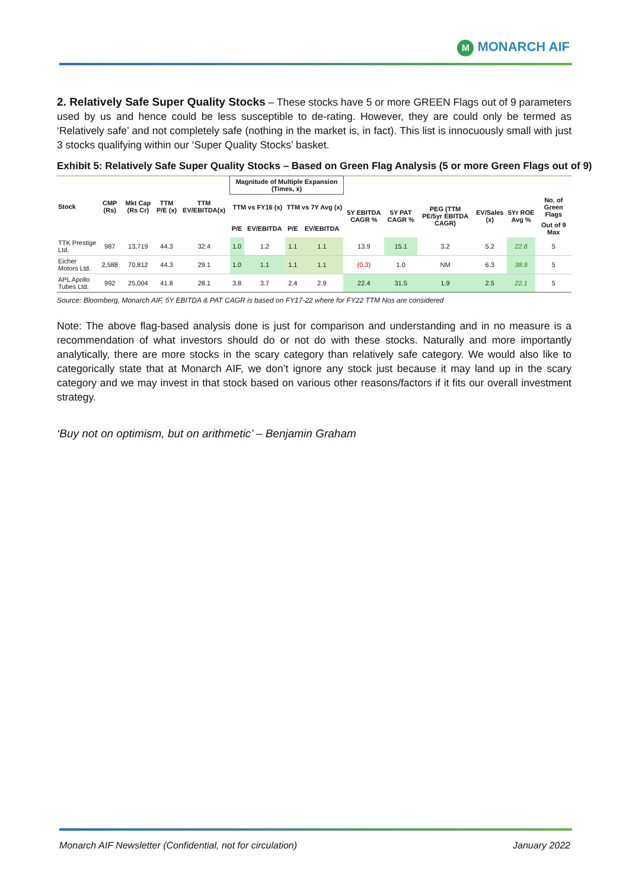M MONARCH AIF
2. Relatively Safe Super Quality Stocks – These stocks have 5 or more GREEN Flags out of 9 parameters used by us and hence could be less susceptible to de-rating. However, they are could only be termed as ‘Relatively safe’ and not completely safe (nothing in the market is, in fact). This list is innocuously small with just 3 stocks qualifying within our ‘Super Quality Stocks’ basket.
Exhibit 5: Relatively Safe Super Quality Stocks – Based on Green Flag Analysis (5 or more Green Flags out of 9)
| Stock | CMP (Rs) | Mkt Cap (Rs Cr) | TTM P/E (x) | TTM EV/EBITDA(x) | Magnitude of Multiple Expansion (Times, x) | | | | | | | | | |
| --- | --- | --- | --- | --- | --- | --- | --- | --- | --- | --- | --- | --- | --- | --- |
| | | | | | TTM vs FY16 (x) | | TTM vs 7Y Avg (x) | | 5Y EBITDA CAGR % | 5Y PAT CAGR % | PEG (TTM PE/5yr EBITDA CAGR) | EV/Sales (x) | 5Yr ROE Avg % | No. of Green Flags |
| | | | | | P/E | EV/EBITDA | P/E | EV/EBITDA | | | | | | Out of 9 Max |
| TTK Prestige Ltd. | 987 | 13,719 | 44.3 | 32.4 | 1.0 | 1.2 | 1.1 | 1.1 | 13.9 | 15.1 | 3.2 | 5.2 | 22.8 | 5 |
| Eicher Motors Ltd. | 2,588 | 70,812 | 44.3 | 29.1 | 1.0 | 1.1 | 1.1 | 1.1 | (0.3) | 1.0 | NM | 6.3 | 38.9 | 5 |
| APL Apollo Tubes Ltd. | 992 | 25,004 | 41.8 | 28.1 | 3.8 | 3.7 | 2.4 | 2.9 | 22.4 | 31.5 | 1.9 | 2.5 | 22.1 | 5 |
Source: Bloomberg, Monarch AIF, 5Y EBITDA & PAT CAGR is based on FY17-22 where for FY22 TTM Nos are considered
Note: The above flag-based analysis done is just for comparison and understanding and in no measure is a recommendation of what investors should do or not do with these stocks. Naturally and more importantly analytically, there are more stocks in the scary category than relatively safe category. We would also like to categorically state that at Monarch AIF, we don’t ignore any stock just because it may land up in the scary category and we may invest in that stock based on various other reasons/factors if it fits our overall investment strategy.
‘Buy not on optimism, but on arithmetic’ – Benjamin Graham
Monarch AIF Newsletter (Confidential, not for circulation) January 2022